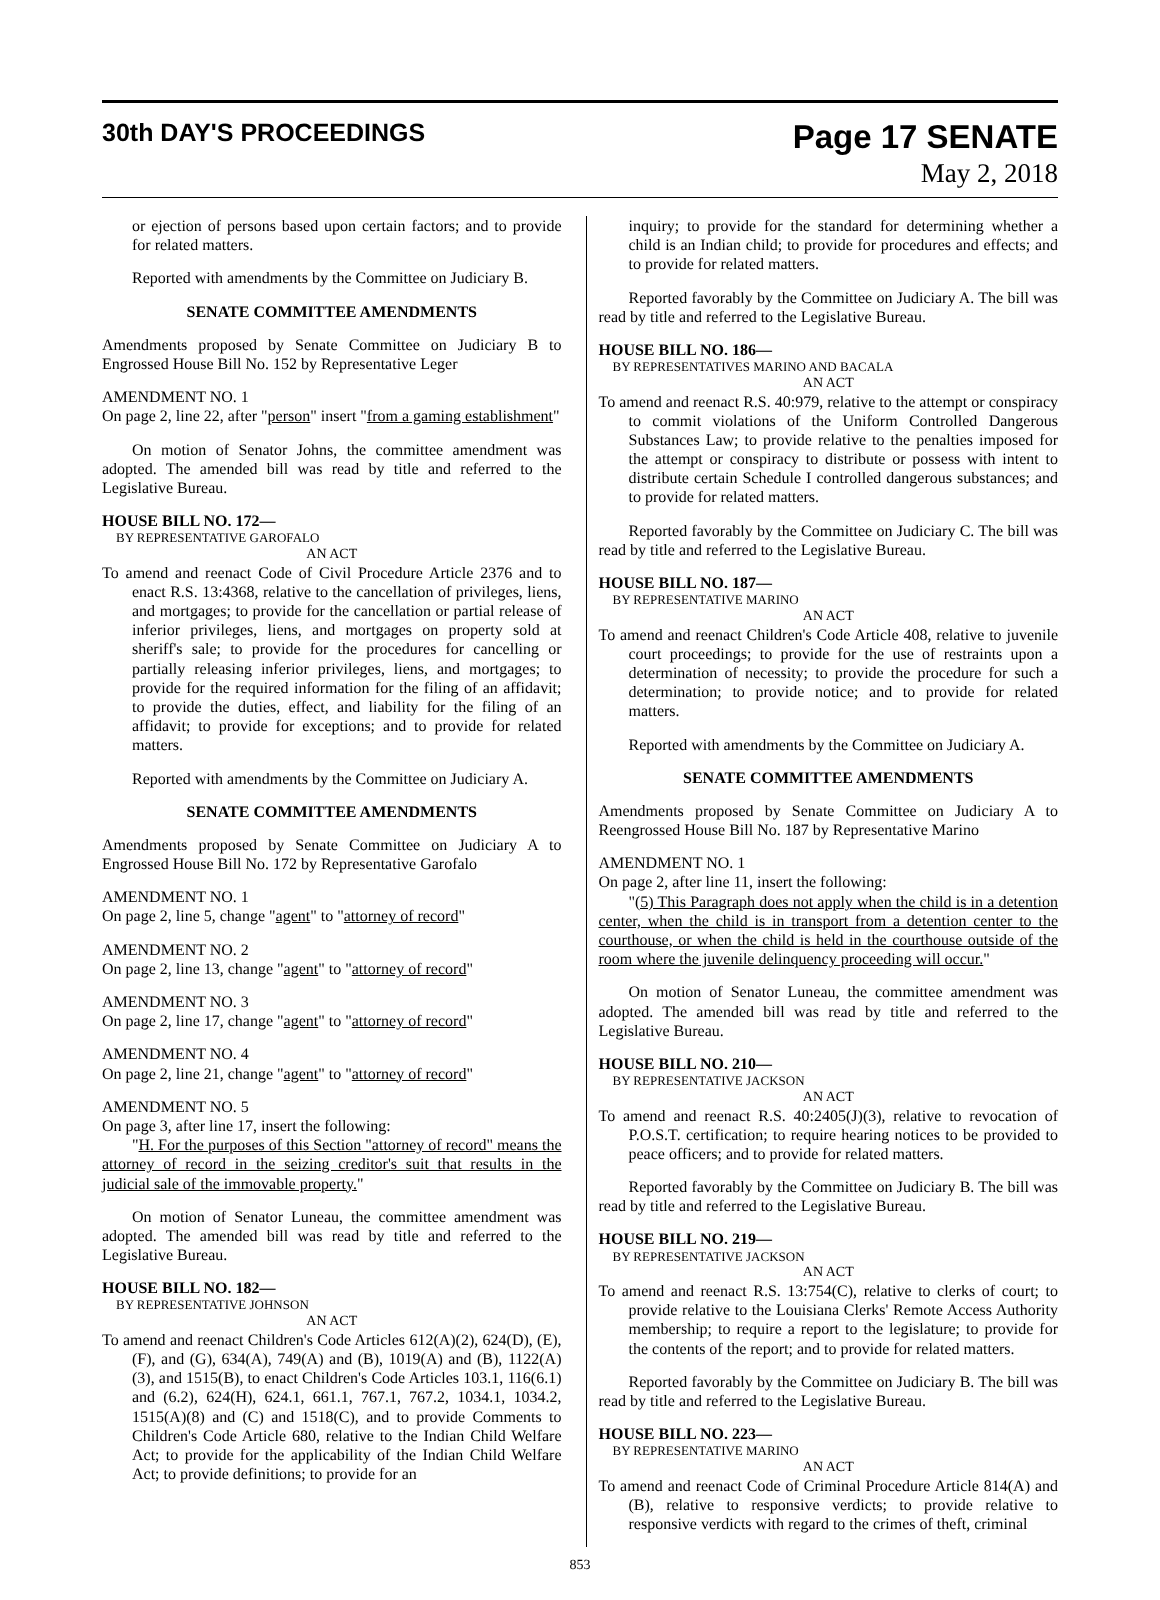30th DAY'S PROCEEDINGS
Page 17 SENATE
May 2, 2018
or ejection of persons based upon certain factors; and to provide for related matters.
Reported with amendments by the Committee on Judiciary B.
SENATE COMMITTEE AMENDMENTS
Amendments proposed by Senate Committee on Judiciary B to Engrossed House Bill No. 152 by Representative Leger
AMENDMENT NO. 1
On page 2, line 22, after "person" insert "from a gaming establishment"
On motion of Senator Johns, the committee amendment was adopted. The amended bill was read by title and referred to the Legislative Bureau.
HOUSE BILL NO. 172—
BY REPRESENTATIVE GAROFALO
AN ACT
To amend and reenact Code of Civil Procedure Article 2376 and to enact R.S. 13:4368, relative to the cancellation of privileges, liens, and mortgages; to provide for the cancellation or partial release of inferior privileges, liens, and mortgages on property sold at sheriff's sale; to provide for the procedures for cancelling or partially releasing inferior privileges, liens, and mortgages; to provide for the required information for the filing of an affidavit; to provide the duties, effect, and liability for the filing of an affidavit; to provide for exceptions; and to provide for related matters.
Reported with amendments by the Committee on Judiciary A.
SENATE COMMITTEE AMENDMENTS
Amendments proposed by Senate Committee on Judiciary A to Engrossed House Bill No. 172 by Representative Garofalo
AMENDMENT NO. 1
On page 2, line 5, change "agent" to "attorney of record"
AMENDMENT NO. 2
On page 2, line 13, change "agent" to "attorney of record"
AMENDMENT NO. 3
On page 2, line 17, change "agent" to "attorney of record"
AMENDMENT NO. 4
On page 2, line 21, change "agent" to "attorney of record"
AMENDMENT NO. 5
On page 3, after line 17, insert the following:
"H. For the purposes of this Section "attorney of record" means the attorney of record in the seizing creditor's suit that results in the judicial sale of the immovable property."
On motion of Senator Luneau, the committee amendment was adopted. The amended bill was read by title and referred to the Legislative Bureau.
HOUSE BILL NO. 182—
BY REPRESENTATIVE JOHNSON
AN ACT
To amend and reenact Children's Code Articles 612(A)(2), 624(D), (E), (F), and (G), 634(A), 749(A) and (B), 1019(A) and (B), 1122(A)(3), and 1515(B), to enact Children's Code Articles 103.1, 116(6.1) and (6.2), 624(H), 624.1, 661.1, 767.1, 767.2, 1034.1, 1034.2, 1515(A)(8) and (C) and 1518(C), and to provide Comments to Children's Code Article 680, relative to the Indian Child Welfare Act; to provide for the applicability of the Indian Child Welfare Act; to provide definitions; to provide for an
inquiry; to provide for the standard for determining whether a child is an Indian child; to provide for procedures and effects; and to provide for related matters.
Reported favorably by the Committee on Judiciary A. The bill was read by title and referred to the Legislative Bureau.
HOUSE BILL NO. 186—
BY REPRESENTATIVES MARINO AND BACALA
AN ACT
To amend and reenact R.S. 40:979, relative to the attempt or conspiracy to commit violations of the Uniform Controlled Dangerous Substances Law; to provide relative to the penalties imposed for the attempt or conspiracy to distribute or possess with intent to distribute certain Schedule I controlled dangerous substances; and to provide for related matters.
Reported favorably by the Committee on Judiciary C. The bill was read by title and referred to the Legislative Bureau.
HOUSE BILL NO. 187—
BY REPRESENTATIVE MARINO
AN ACT
To amend and reenact Children's Code Article 408, relative to juvenile court proceedings; to provide for the use of restraints upon a determination of necessity; to provide the procedure for such a determination; to provide notice; and to provide for related matters.
Reported with amendments by the Committee on Judiciary A.
SENATE COMMITTEE AMENDMENTS
Amendments proposed by Senate Committee on Judiciary A to Reengrossed House Bill No. 187 by Representative Marino
AMENDMENT NO. 1
On page 2, after line 11, insert the following:
"(5) This Paragraph does not apply when the child is in a detention center, when the child is in transport from a detention center to the courthouse, or when the child is held in the courthouse outside of the room where the juvenile delinquency proceeding will occur."
On motion of Senator Luneau, the committee amendment was adopted. The amended bill was read by title and referred to the Legislative Bureau.
HOUSE BILL NO. 210—
BY REPRESENTATIVE JACKSON
AN ACT
To amend and reenact R.S. 40:2405(J)(3), relative to revocation of P.O.S.T. certification; to require hearing notices to be provided to peace officers; and to provide for related matters.
Reported favorably by the Committee on Judiciary B. The bill was read by title and referred to the Legislative Bureau.
HOUSE BILL NO. 219—
BY REPRESENTATIVE JACKSON
AN ACT
To amend and reenact R.S. 13:754(C), relative to clerks of court; to provide relative to the Louisiana Clerks' Remote Access Authority membership; to require a report to the legislature; to provide for the contents of the report; and to provide for related matters.
Reported favorably by the Committee on Judiciary B. The bill was read by title and referred to the Legislative Bureau.
HOUSE BILL NO. 223—
BY REPRESENTATIVE MARINO
AN ACT
To amend and reenact Code of Criminal Procedure Article 814(A) and (B), relative to responsive verdicts; to provide relative to responsive verdicts with regard to the crimes of theft, criminal
853